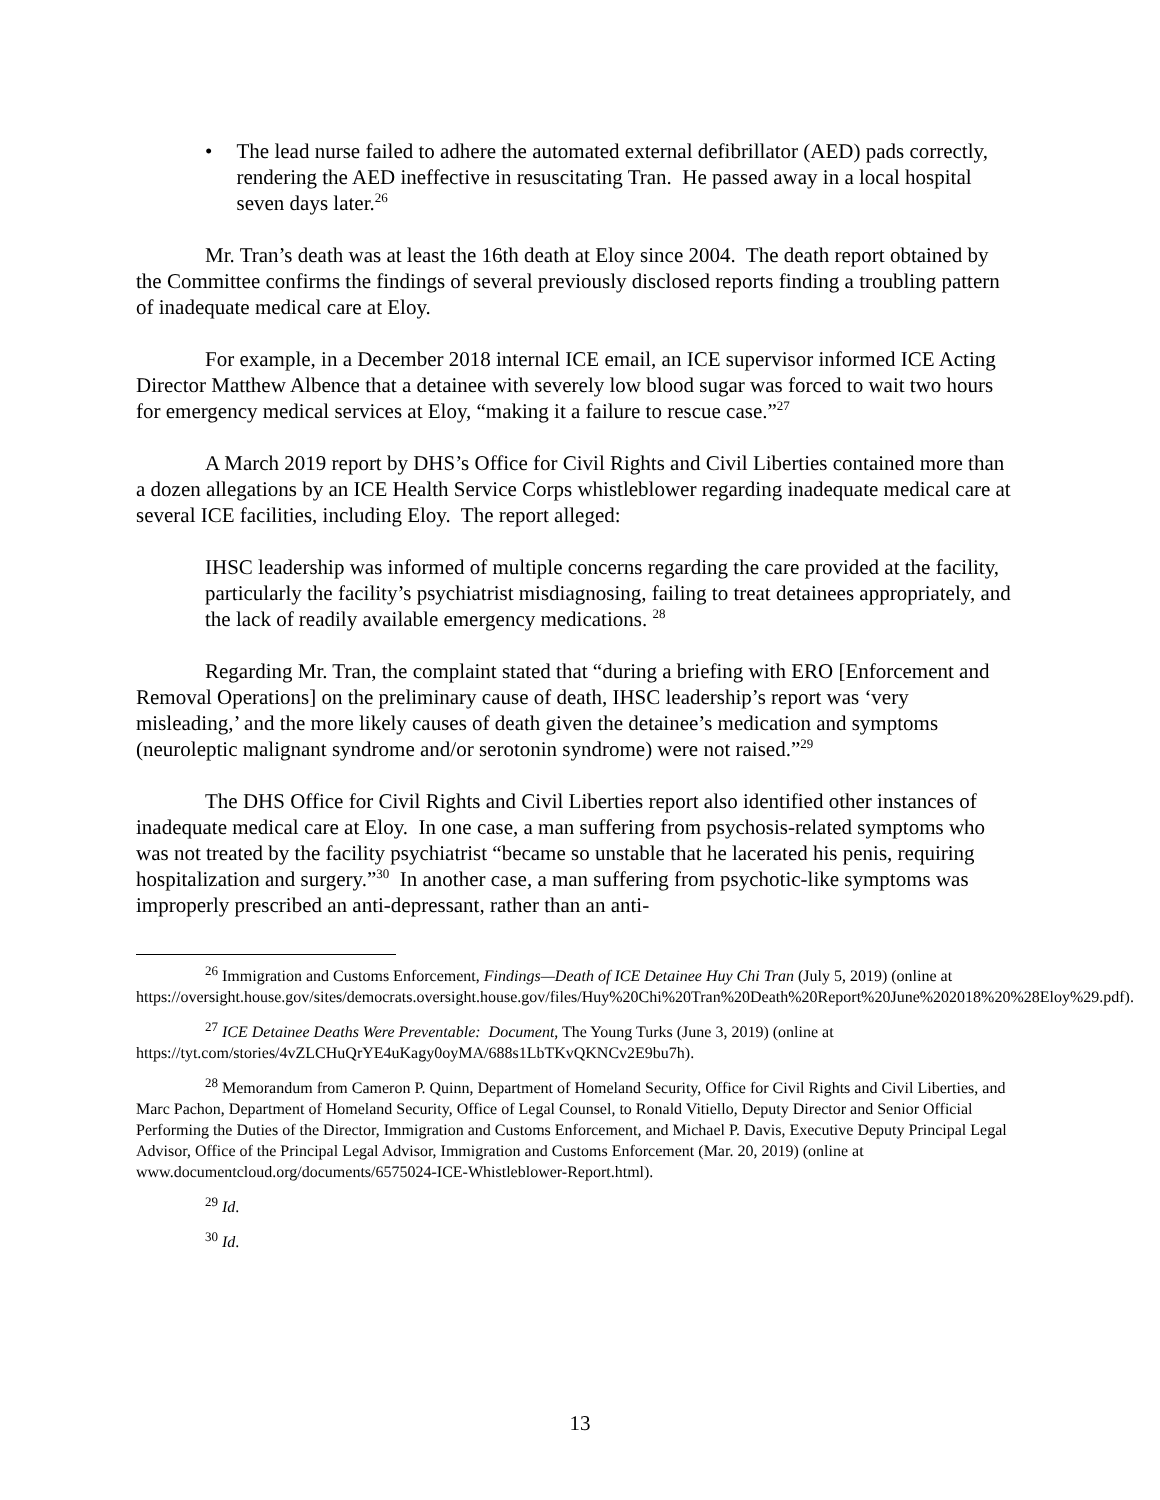• The lead nurse failed to adhere the automated external defibrillator (AED) pads correctly, rendering the AED ineffective in resuscitating Tran. He passed away in a local hospital seven days later.<sup>26</sup>
Mr. Tran’s death was at least the 16th death at Eloy since 2004. The death report obtained by the Committee confirms the findings of several previously disclosed reports finding a troubling pattern of inadequate medical care at Eloy.
For example, in a December 2018 internal ICE email, an ICE supervisor informed ICE Acting Director Matthew Albence that a detainee with severely low blood sugar was forced to wait two hours for emergency medical services at Eloy, “making it a failure to rescue case.”<sup>27</sup>
A March 2019 report by DHS’s Office for Civil Rights and Civil Liberties contained more than a dozen allegations by an ICE Health Service Corps whistleblower regarding inadequate medical care at several ICE facilities, including Eloy. The report alleged:
IHSC leadership was informed of multiple concerns regarding the care provided at the facility, particularly the facility’s psychiatrist misdiagnosing, failing to treat detainees appropriately, and the lack of readily available emergency medications. <sup>28</sup>
Regarding Mr. Tran, the complaint stated that “during a briefing with ERO [Enforcement and Removal Operations] on the preliminary cause of death, IHSC leadership’s report was ‘very misleading,’ and the more likely causes of death given the detainee’s medication and symptoms (neuroleptic malignant syndrome and/or serotonin syndrome) were not raised.”<sup>29</sup>
The DHS Office for Civil Rights and Civil Liberties report also identified other instances of inadequate medical care at Eloy. In one case, a man suffering from psychosis-related symptoms who was not treated by the facility psychiatrist “became so unstable that he lacerated his penis, requiring hospitalization and surgery.”<sup>30</sup> In another case, a man suffering from psychotic-like symptoms was improperly prescribed an anti-depressant, rather than an anti-
<sup>26</sup> Immigration and Customs Enforcement, Findings—Death of ICE Detainee Huy Chi Tran (July 5, 2019) (online at https://oversight.house.gov/sites/democrats.oversight.house.gov/files/Huy%20Chi%20Tran%20Death%20Report%20June%202018%20%28Eloy%29.pdf).
<sup>27</sup> ICE Detainee Deaths Were Preventable: Document, The Young Turks (June 3, 2019) (online at https://tyt.com/stories/4vZLCHuQrYE4uKagy0oyMA/688s1LbTKvQKNCv2E9bu7h).
<sup>28</sup> Memorandum from Cameron P. Quinn, Department of Homeland Security, Office for Civil Rights and Civil Liberties, and Marc Pachon, Department of Homeland Security, Office of Legal Counsel, to Ronald Vitiello, Deputy Director and Senior Official Performing the Duties of the Director, Immigration and Customs Enforcement, and Michael P. Davis, Executive Deputy Principal Legal Advisor, Office of the Principal Legal Advisor, Immigration and Customs Enforcement (Mar. 20, 2019) (online at www.documentcloud.org/documents/6575024-ICE-Whistleblower-Report.html).
<sup>29</sup> Id.
<sup>30</sup> Id.
13